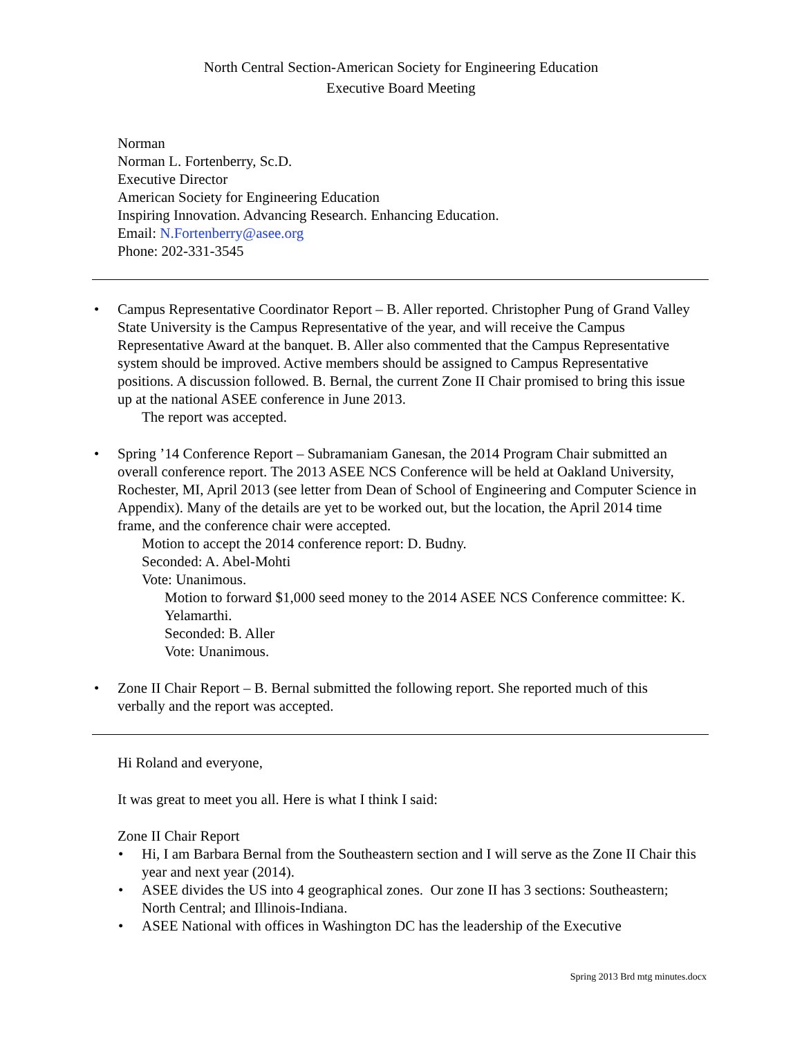North Central Section-American Society for Engineering Education
Executive Board Meeting
Norman
Norman L. Fortenberry, Sc.D.
Executive Director
American Society for Engineering Education
Inspiring Innovation. Advancing Research. Enhancing Education.
Email: N.Fortenberry@asee.org
Phone: 202-331-3545
• Campus Representative Coordinator Report – B. Aller reported. Christopher Pung of Grand Valley State University is the Campus Representative of the year, and will receive the Campus Representative Award at the banquet. B. Aller also commented that the Campus Representative system should be improved. Active members should be assigned to Campus Representative positions. A discussion followed. B. Bernal, the current Zone II Chair promised to bring this issue up at the national ASEE conference in June 2013.
The report was accepted.
• Spring ’14 Conference Report – Subramaniam Ganesan, the 2014 Program Chair submitted an overall conference report. The 2013 ASEE NCS Conference will be held at Oakland University, Rochester, MI, April 2013 (see letter from Dean of School of Engineering and Computer Science in Appendix). Many of the details are yet to be worked out, but the location, the April 2014 time frame, and the conference chair were accepted.
Motion to accept the 2014 conference report: D. Budny.
Seconded: A. Abel-Mohti
Vote: Unanimous.
Motion to forward $1,000 seed money to the 2014 ASEE NCS Conference committee: K. Yelamarthi.
Seconded: B. Aller
Vote: Unanimous.
• Zone II Chair Report – B. Bernal submitted the following report. She reported much of this verbally and the report was accepted.
Hi Roland and everyone,
It was great to meet you all. Here is what I think I said:
Zone II Chair Report
• Hi, I am Barbara Bernal from the Southeastern section and I will serve as the Zone II Chair this year and next year (2014).
• ASEE divides the US into 4 geographical zones. Our zone II has 3 sections: Southeastern; North Central; and Illinois-Indiana.
• ASEE National with offices in Washington DC has the leadership of the Executive
Spring 2013 Brd mtg minutes.docx